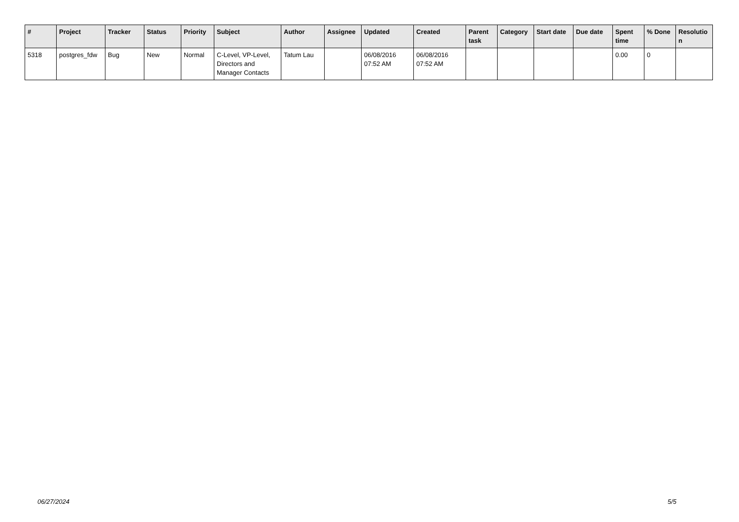| # | Project | Tracker | Status | Priority | Subject | Author | Assignee | Updated | Created | Parent task | Category | Start date | Due date | Spent time | % Done | Resolutio n |
| --- | --- | --- | --- | --- | --- | --- | --- | --- | --- | --- | --- | --- | --- | --- | --- | --- |
| 5318 | postgres_fdw | Bug | New | Normal | C-Level, VP-Level, Directors and Manager Contacts | Tatum Lau | | 06/08/2016 07:52 AM | 06/08/2016 07:52 AM | | | | | 0.00 | 0 | |
06/27/2024 5/5